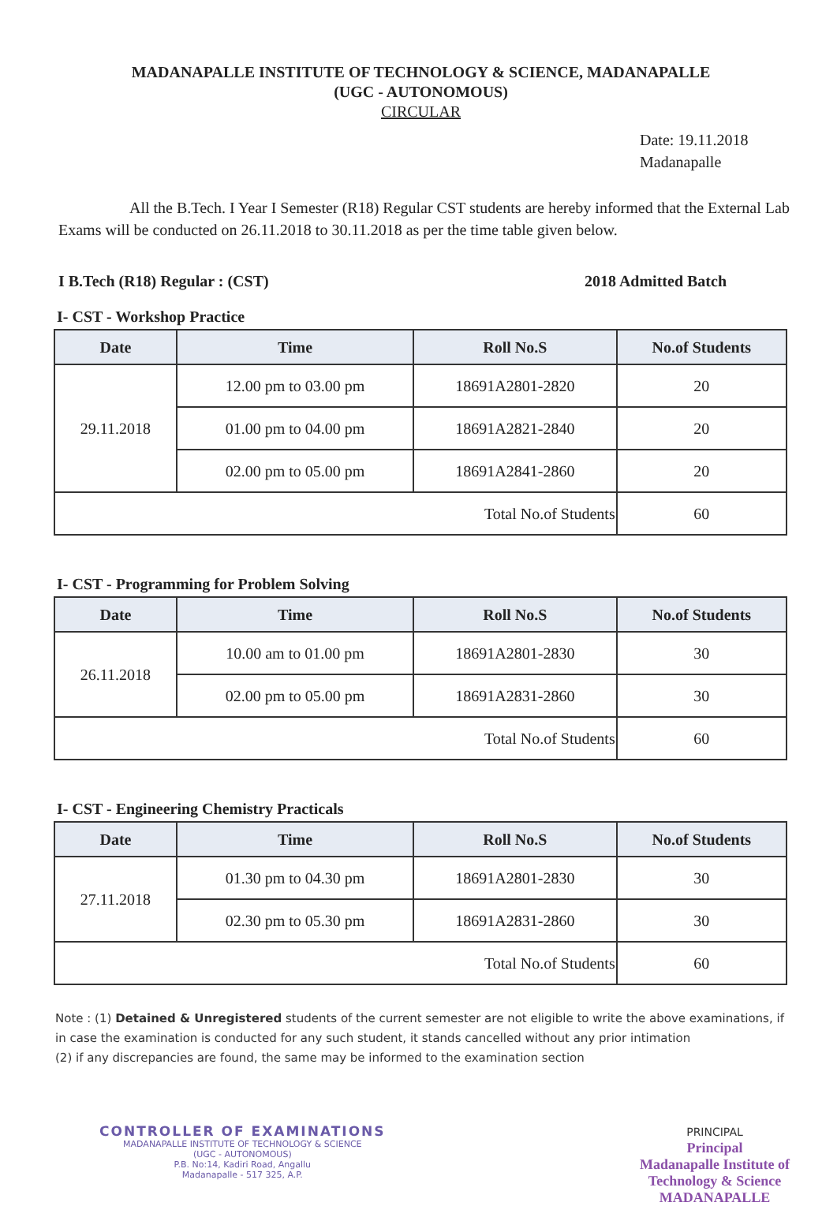MADANAPALLE INSTITUTE OF TECHNOLOGY & SCIENCE, MADANAPALLE
(UGC - AUTONOMOUS)
CIRCULAR
Date: 19.11.2018
Madanapalle
All the B.Tech. I Year I Semester (R18) Regular CST students are hereby informed that the External Lab Exams will be conducted on 26.11.2018 to 30.11.2018 as per the time table given below.
I B.Tech (R18) Regular : (CST) 2018 Admitted Batch
I- CST - Workshop Practice
| Date | Time | Roll No.S | No.of Students |
| --- | --- | --- | --- |
| 29.11.2018 | 12.00 pm to 03.00 pm | 18691A2801-2820 | 20 |
| | 01.00 pm to 04.00 pm | 18691A2821-2840 | 20 |
| | 02.00 pm to 05.00 pm | 18691A2841-2860 | 20 |
| Total No.of Students | | | 60 |
I- CST - Programming for Problem Solving
| Date | Time | Roll No.S | No.of Students |
| --- | --- | --- | --- |
| 26.11.2018 | 10.00 am to 01.00 pm | 18691A2801-2830 | 30 |
| | 02.00 pm to 05.00 pm | 18691A2831-2860 | 30 |
| Total No.of Students | | | 60 |
I- CST - Engineering Chemistry Practicals
| Date | Time | Roll No.S | No.of Students |
| --- | --- | --- | --- |
| 27.11.2018 | 01.30 pm to 04.30 pm | 18691A2801-2830 | 30 |
| | 02.30 pm to 05.30 pm | 18691A2831-2860 | 30 |
| Total No.of Students | | | 60 |
Note : (1) Detained & Unregistered students of the current semester are not eligible to write the above examinations, if in case the examination is conducted for any such student, it stands cancelled without any prior intimation
(2) if any discrepancies are found, the same may be informed to the examination section
CONTROLLER OF EXAMINATIONS
MADANAPALLE INSTITUTE OF TECHNOLOGY & SCIENCE
(UGC - AUTONOMOUS)
P.B. No:14, Kadiri Road, Angallu
Madanapalle - 517 325, A.P.
PRINCIPAL
Principal
Madanapalle Institute of
Technology & Science
MADANAPALLE